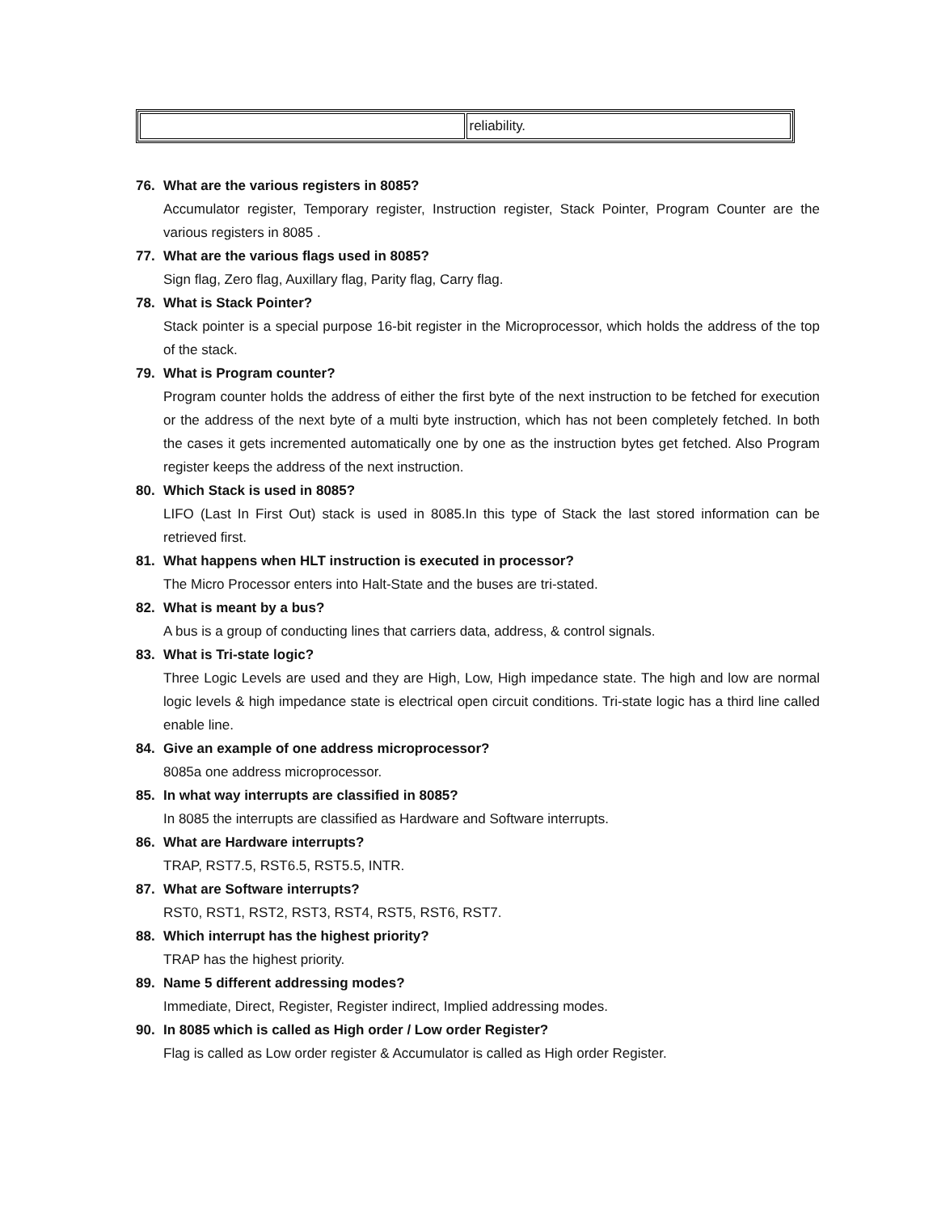| | reliability. |
76. What are the various registers in 8085?
Accumulator register, Temporary register, Instruction register, Stack Pointer, Program Counter are the various registers in 8085 .
77. What are the various flags used in 8085?
Sign flag, Zero flag, Auxillary flag, Parity flag, Carry flag.
78. What is Stack Pointer?
Stack pointer is a special purpose 16-bit register in the Microprocessor, which holds the address of the top of the stack.
79. What is Program counter?
Program counter holds the address of either the first byte of the next instruction to be fetched for execution or the address of the next byte of a multi byte instruction, which has not been completely fetched. In both the cases it gets incremented automatically one by one as the instruction bytes get fetched. Also Program register keeps the address of the next instruction.
80. Which Stack is used in 8085?
LIFO (Last In First Out) stack is used in 8085.In this type of Stack the last stored information can be retrieved first.
81. What happens when HLT instruction is executed in processor?
The Micro Processor enters into Halt-State and the buses are tri-stated.
82. What is meant by a bus?
A bus is a group of conducting lines that carriers data, address, & control signals.
83. What is Tri-state logic?
Three Logic Levels are used and they are High, Low, High impedance state. The high and low are normal logic levels & high impedance state is electrical open circuit conditions. Tri-state logic has a third line called enable line.
84. Give an example of one address microprocessor?
8085a one address microprocessor.
85. In what way interrupts are classified in 8085?
In 8085 the interrupts are classified as Hardware and Software interrupts.
86. What are Hardware interrupts?
TRAP, RST7.5, RST6.5, RST5.5, INTR.
87. What are Software interrupts?
RST0, RST1, RST2, RST3, RST4, RST5, RST6, RST7.
88. Which interrupt has the highest priority?
TRAP has the highest priority.
89. Name 5 different addressing modes?
Immediate, Direct, Register, Register indirect, Implied addressing modes.
90. In 8085 which is called as High order / Low order Register?
Flag is called as Low order register & Accumulator is called as High order Register.